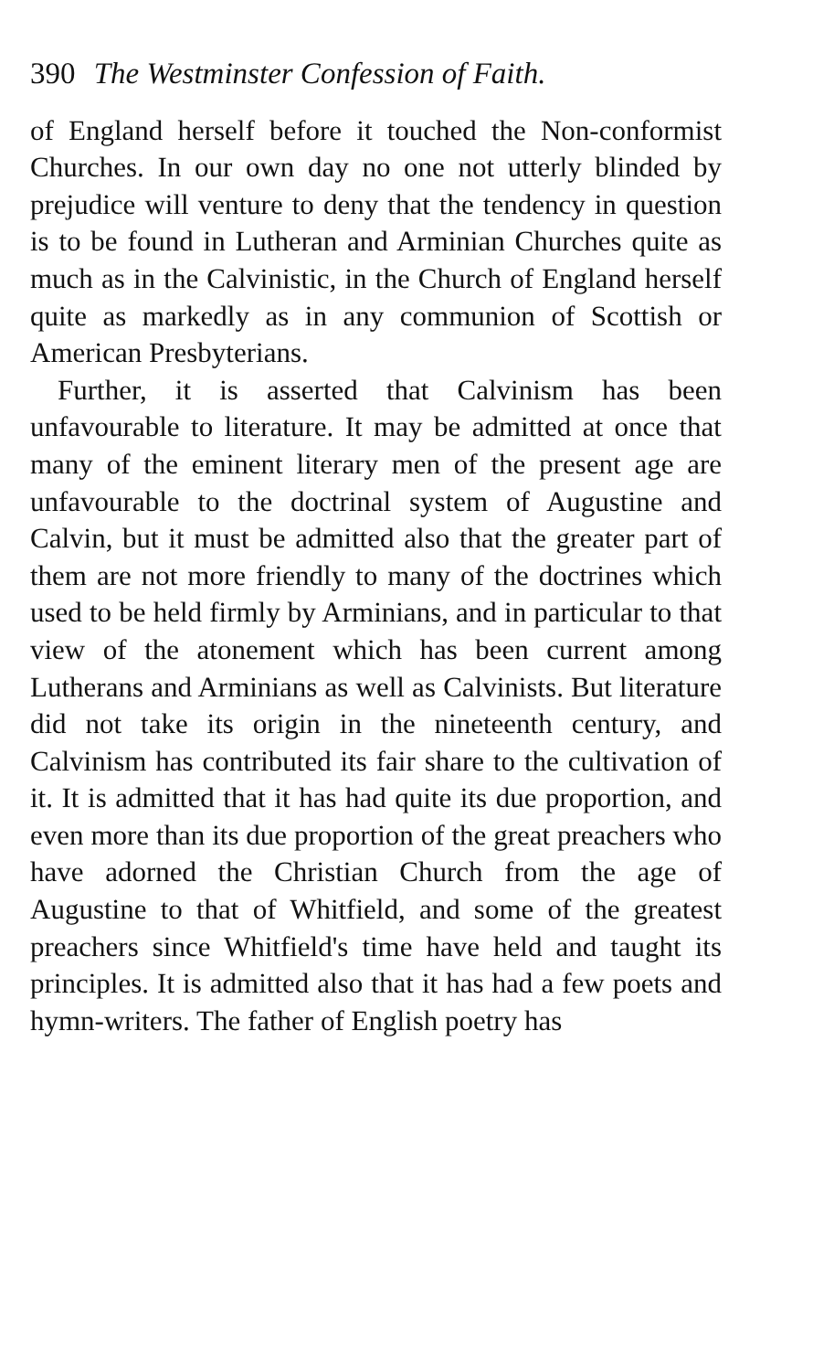390 The Westminster Confession of Faith.
of England herself before it touched the Non-conformist Churches. In our own day no one not utterly blinded by prejudice will venture to deny that the tendency in question is to be found in Lutheran and Arminian Churches quite as much as in the Calvinistic, in the Church of England herself quite as markedly as in any communion of Scottish or American Presbyterians.
Further, it is asserted that Calvinism has been unfavourable to literature. It may be admitted at once that many of the eminent literary men of the present age are unfavourable to the doctrinal system of Augustine and Calvin, but it must be admitted also that the greater part of them are not more friendly to many of the doctrines which used to be held firmly by Arminians, and in particular to that view of the atonement which has been current among Lutherans and Arminians as well as Calvinists. But literature did not take its origin in the nineteenth century, and Calvinism has contributed its fair share to the cultivation of it. It is admitted that it has had quite its due proportion, and even more than its due proportion of the great preachers who have adorned the Christian Church from the age of Augustine to that of Whitfield, and some of the greatest preachers since Whitfield's time have held and taught its principles. It is admitted also that it has had a few poets and hymn-writers. The father of English poetry has